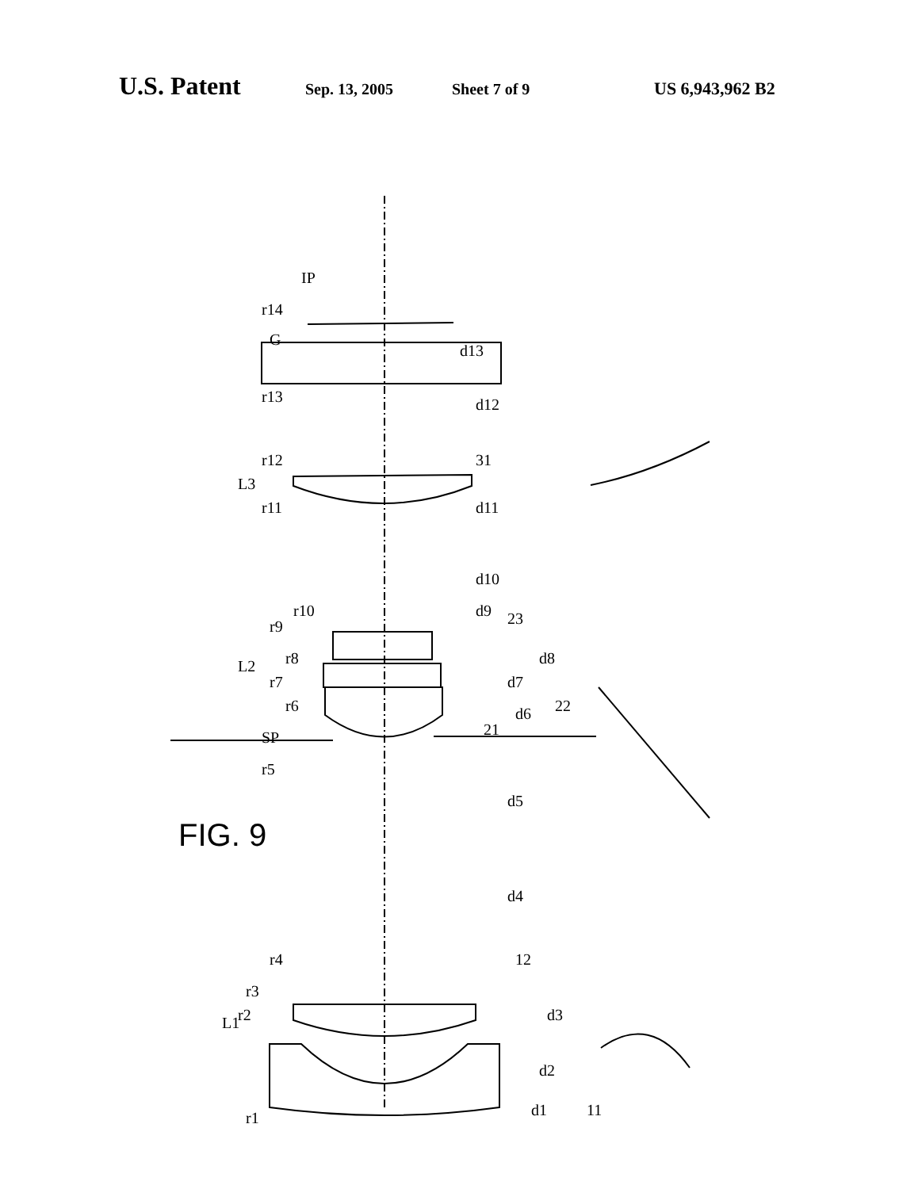U.S. Patent Sep. 13, 2005 Sheet 7 of 9 US 6,943,962 B2
SP
d13
31
IP
G
L3
L2
L1
d5
d4
FIG. 9
r14
r13
r12
r11
d12
d11
d10
r10
r9
r8
r7
r6
r5
d9
23
d8
d7
22
d6
21
r4
r3
r2
r1
12
d3
d2
d1
11